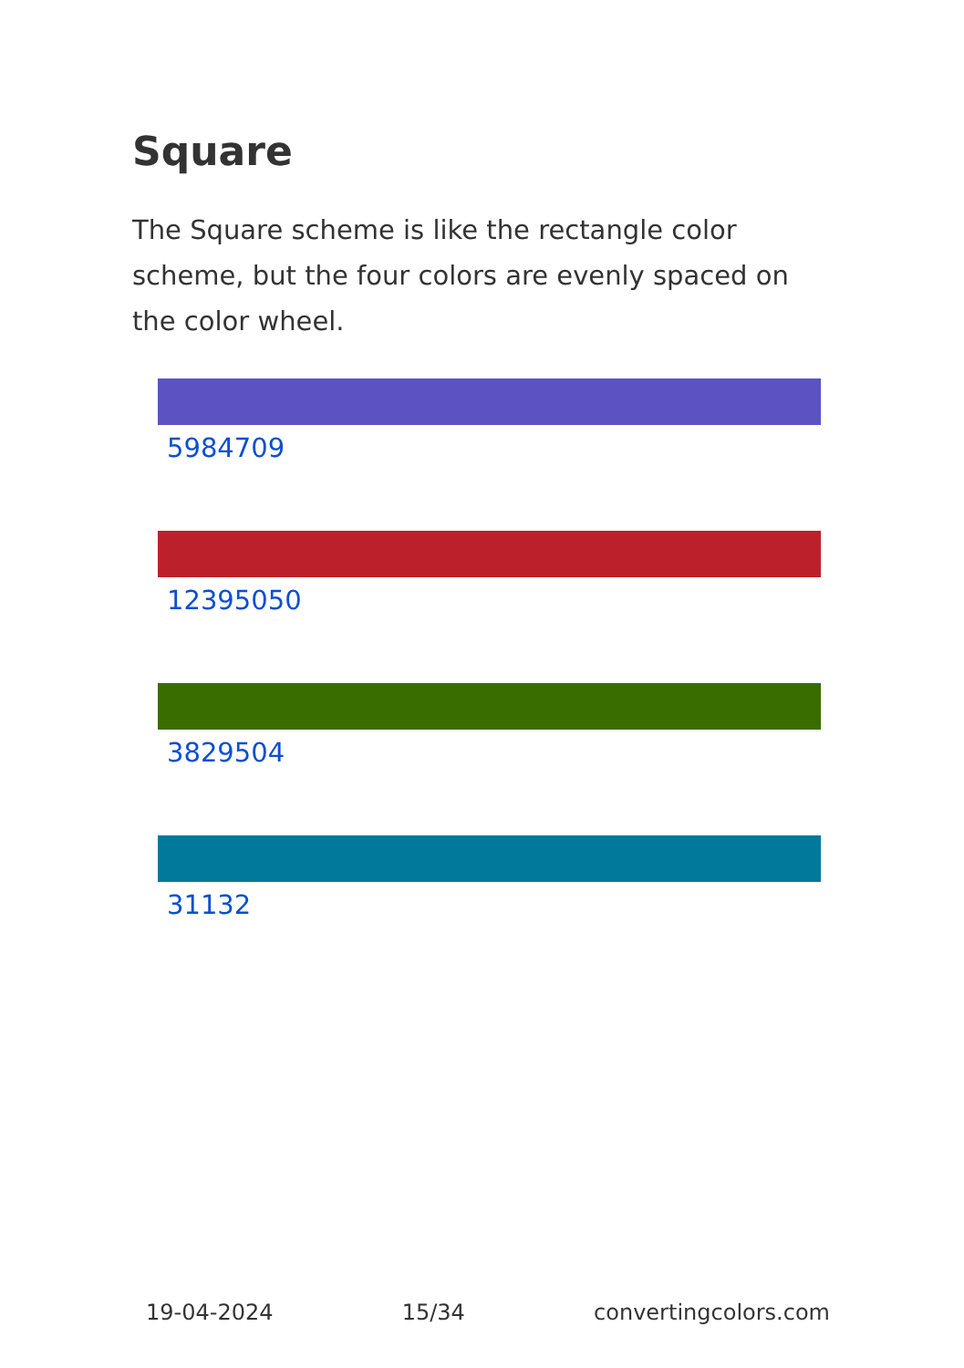Square
The Square scheme is like the rectangle color scheme, but the four colors are evenly spaced on the color wheel.
5984709
12395050
3829504
31132
19-04-2024 15/34 convertingcolors.com